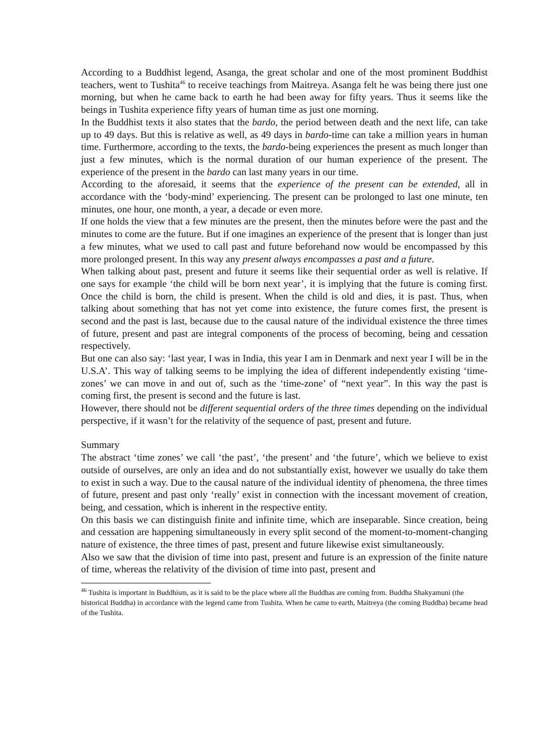According to a Buddhist legend, Asanga, the great scholar and one of the most prominent Buddhist teachers, went to Tushita<sup>46</sup> to receive teachings from Maitreya. Asanga felt he was being there just one morning, but when he came back to earth he had been away for fifty years. Thus it seems like the beings in Tushita experience fifty years of human time as just one morning.
In the Buddhist texts it also states that the bardo, the period between death and the next life, can take up to 49 days. But this is relative as well, as 49 days in bardo-time can take a million years in human time. Furthermore, according to the texts, the bardo-being experiences the present as much longer than just a few minutes, which is the normal duration of our human experience of the present. The experience of the present in the bardo can last many years in our time.
According to the aforesaid, it seems that the experience of the present can be extended, all in accordance with the ‘body-mind’ experiencing. The present can be prolonged to last one minute, ten minutes, one hour, one month, a year, a decade or even more.
If one holds the view that a few minutes are the present, then the minutes before were the past and the minutes to come are the future. But if one imagines an experience of the present that is longer than just a few minutes, what we used to call past and future beforehand now would be encompassed by this more prolonged present. In this way any present always encompasses a past and a future.
When talking about past, present and future it seems like their sequential order as well is relative. If one says for example ‘the child will be born next year’, it is implying that the future is coming first. Once the child is born, the child is present. When the child is old and dies, it is past. Thus, when talking about something that has not yet come into existence, the future comes first, the present is second and the past is last, because due to the causal nature of the individual existence the three times of future, present and past are integral components of the process of becoming, being and cessation respectively.
But one can also say: ‘last year, I was in India, this year I am in Denmark and next year I will be in the U.S.A’. This way of talking seems to be implying the idea of different independently existing ‘time-zones’ we can move in and out of, such as the ‘time-zone’ of “next year”. In this way the past is coming first, the present is second and the future is last.
However, there should not be different sequential orders of the three times depending on the individual perspective, if it wasn’t for the relativity of the sequence of past, present and future.
Summary
The abstract ‘time zones’ we call ‘the past’, ‘the present’ and ‘the future’, which we believe to exist outside of ourselves, are only an idea and do not substantially exist, however we usually do take them to exist in such a way. Due to the causal nature of the individual identity of phenomena, the three times of future, present and past only ‘really’ exist in connection with the incessant movement of creation, being, and cessation, which is inherent in the respective entity.
On this basis we can distinguish finite and infinite time, which are inseparable. Since creation, being and cessation are happening simultaneously in every split second of the moment-to-moment-changing nature of existence, the three times of past, present and future likewise exist simultaneously.
Also we saw that the division of time into past, present and future is an expression of the finite nature of time, whereas the relativity of the division of time into past, present and
<sup>46</sup> Tushita is important in Buddhism, as it is said to be the place where all the Buddhas are coming from. Buddha Shakyamuni (the historical Buddha) in accordance with the legend came from Tushita. When he came to earth, Maitreya (the coming Buddha) became head of the Tushita.